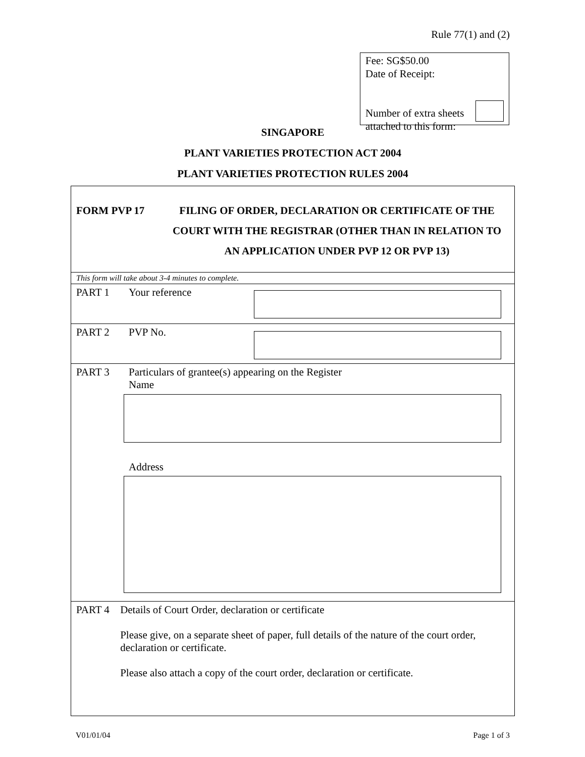Rule 77(1) and (2)
Fee: SG$50.00
Date of Receipt:
Number of extra sheets
attached to this form:
SINGAPORE
PLANT VARIETIES PROTECTION ACT 2004
PLANT VARIETIES PROTECTION RULES 2004
FORM PVP 17 FILING OF ORDER, DECLARATION OR CERTIFICATE OF THE COURT WITH THE REGISTRAR (OTHER THAN IN RELATION TO AN APPLICATION UNDER PVP 12 OR PVP 13)
This form will take about 3-4 minutes to complete.
PART 1 Your reference
PART 2 PVP No.
PART 3 Particulars of grantee(s) appearing on the Register
Name
Address
PART 4 Details of Court Order, declaration or certificate
Please give, on a separate sheet of paper, full details of the nature of the court order, declaration or certificate.
Please also attach a copy of the court order, declaration or certificate.
V01/01/04 Page 1 of 3